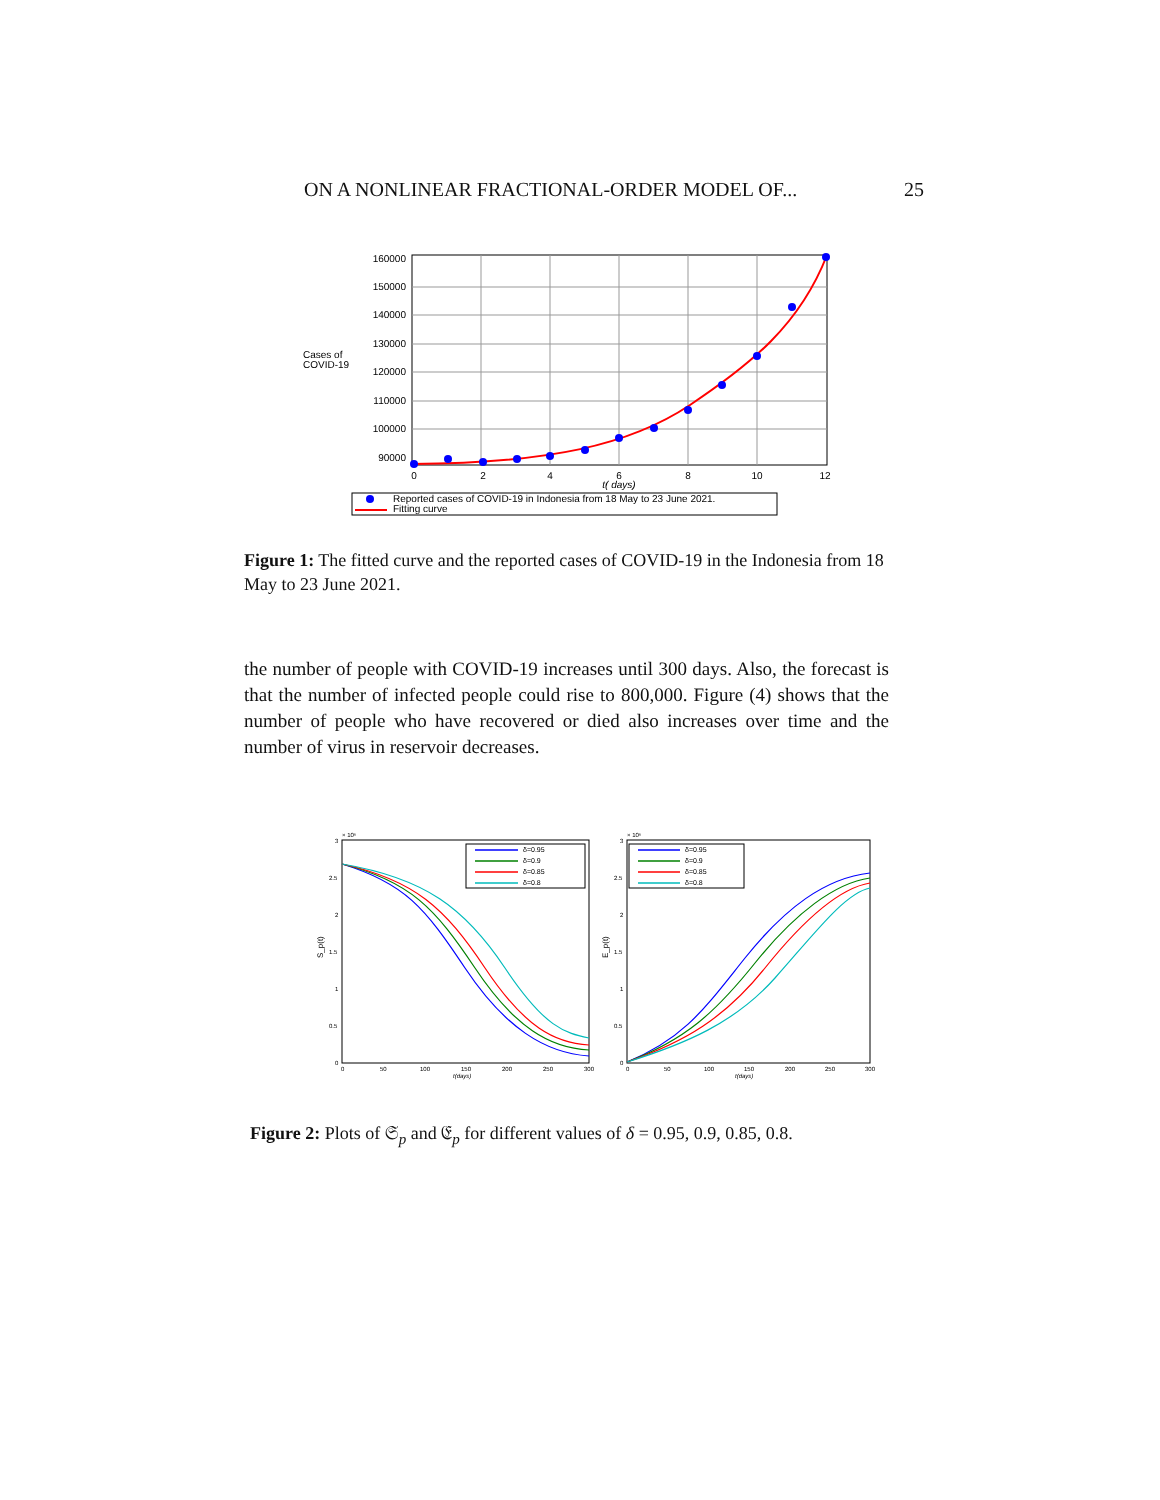ON A NONLINEAR FRACTIONAL-ORDER MODEL OF... 25
160000
150000
140000
130000
120000
110000
100000
90000
Cases of
COVID-19
0
2
4
6
8
10
12
t( days)
Reported cases of COVID-19 in Indonesia from 18 May to 23 June 2021.
Fitting curve
Figure 1: The fitted curve and the reported cases of COVID-19 in the Indonesia from 18 May to 23 June 2021.
the number of people with COVID-19 increases until 300 days. Also, the forecast is that the number of infected people could rise to 800,000. Figure (4) shows that the number of people who have recovered or died also increases over time and the number of virus in reservoir decreases.
× 10⁶
× 10⁶
3
2.5
2
1.5
1
0.5
0
3
2.5
2
1.5
1
0.5
0
0
50
100
150
200
250
300
0
50
100
150
200
250
300
t(days)
t(days)
S_p(t)
E_p(t)
δ=0.95
δ=0.9
δ=0.85
δ=0.8
δ=0.95
δ=0.9
δ=0.85
δ=0.8
Figure 2: Plots of 𝔖<sub>p</sub> and 𝔈<sub>p</sub> for different values of δ = 0.95, 0.9, 0.85, 0.8.